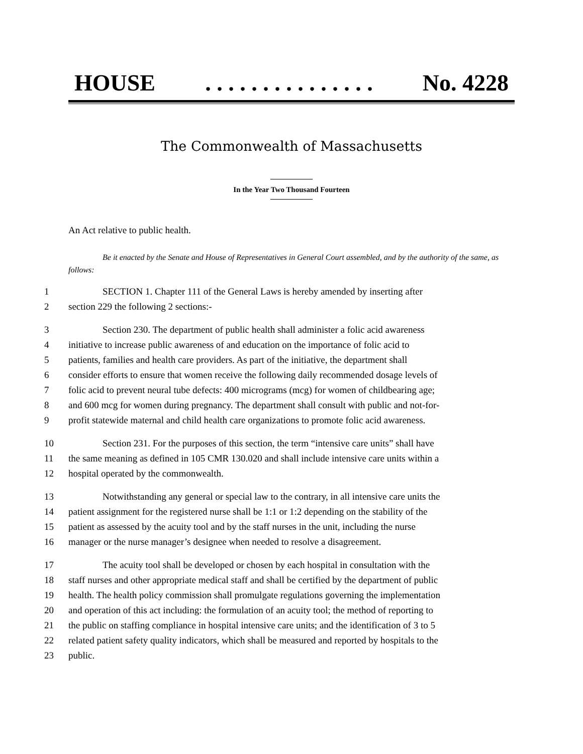HOUSE. . . . . . . . . . . . . . . No. 4228
The Commonwealth of Massachusetts
In the Year Two Thousand Fourteen
An Act relative to public health.
Be it enacted by the Senate and House of Representatives in General Court assembled, and by the authority of the same, as follows:
1 SECTION 1. Chapter 111 of the General Laws is hereby amended by inserting after
2 section 229 the following 2 sections:-
3 Section 230. The department of public health shall administer a folic acid awareness
4 initiative to increase public awareness of and education on the importance of folic acid to
5 patients, families and health care providers. As part of the initiative, the department shall
6 consider efforts to ensure that women receive the following daily recommended dosage levels of
7 folic acid to prevent neural tube defects: 400 micrograms (mcg) for women of childbearing age;
8 and 600 mcg for women during pregnancy. The department shall consult with public and not-for-
9 profit statewide maternal and child health care organizations to promote folic acid awareness.
10 Section 231. For the purposes of this section, the term “intensive care units” shall have
11 the same meaning as defined in 105 CMR 130.020 and shall include intensive care units within a
12 hospital operated by the commonwealth.
13 Notwithstanding any general or special law to the contrary, in all intensive care units the
14 patient assignment for the registered nurse shall be 1:1 or 1:2 depending on the stability of the
15 patient as assessed by the acuity tool and by the staff nurses in the unit, including the nurse
16 manager or the nurse manager’s designee when needed to resolve a disagreement.
17 The acuity tool shall be developed or chosen by each hospital in consultation with the
18 staff nurses and other appropriate medical staff and shall be certified by the department of public
19 health. The health policy commission shall promulgate regulations governing the implementation
20 and operation of this act including: the formulation of an acuity tool; the method of reporting to
21 the public on staffing compliance in hospital intensive care units; and the identification of 3 to 5
22 related patient safety quality indicators, which shall be measured and reported by hospitals to the
23 public.